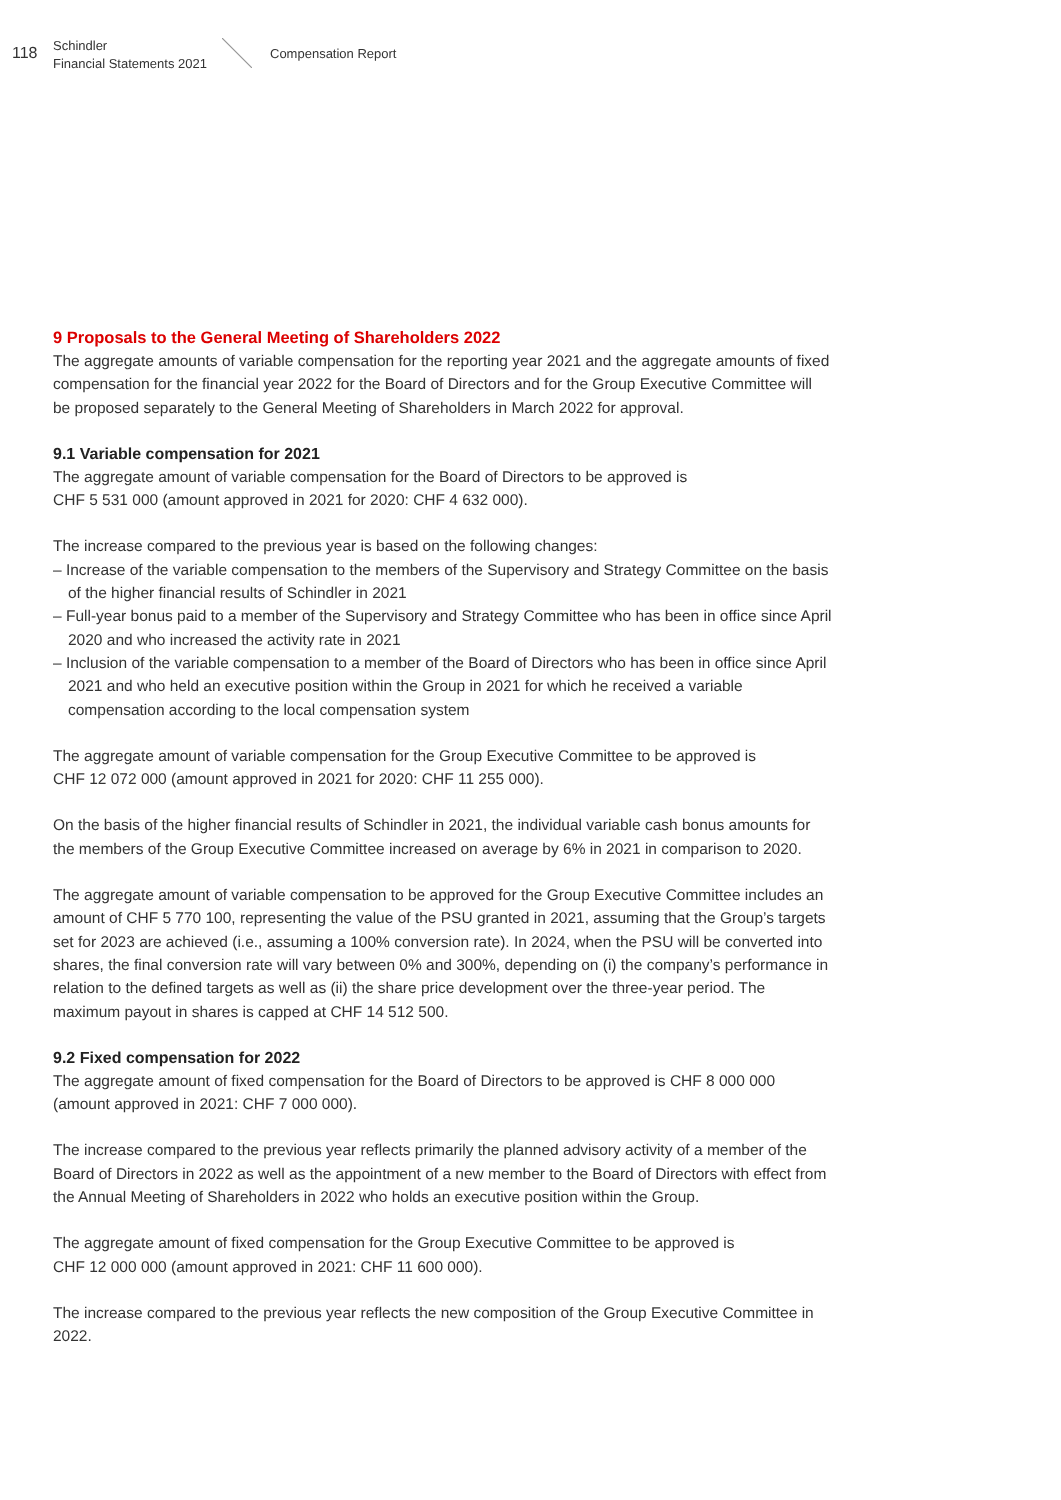118
Schindler
Financial Statements 2021
Compensation Report
9 Proposals to the General Meeting of Shareholders 2022
The aggregate amounts of variable compensation for the reporting year 2021 and the aggregate amounts of fixed compensation for the financial year 2022 for the Board of Directors and for the Group Executive Committee will be proposed separately to the General Meeting of Shareholders in March 2022 for approval.
9.1 Variable compensation for 2021
The aggregate amount of variable compensation for the Board of Directors to be approved is
CHF 5 531 000 (amount approved in 2021 for 2020: CHF 4 632 000).
The increase compared to the previous year is based on the following changes:
– Increase of the variable compensation to the members of the Supervisory and Strategy Committee on the basis of the higher financial results of Schindler in 2021
– Full-year bonus paid to a member of the Supervisory and Strategy Committee who has been in office since April 2020 and who increased the activity rate in 2021
– Inclusion of the variable compensation to a member of the Board of Directors who has been in office since April 2021 and who held an executive position within the Group in 2021 for which he received a variable compensation according to the local compensation system
The aggregate amount of variable compensation for the Group Executive Committee to be approved is
CHF 12 072 000 (amount approved in 2021 for 2020: CHF 11 255 000).
On the basis of the higher financial results of Schindler in 2021, the individual variable cash bonus amounts for the members of the Group Executive Committee increased on average by 6% in 2021 in comparison to 2020.
The aggregate amount of variable compensation to be approved for the Group Executive Committee includes an amount of CHF 5 770 100, representing the value of the PSU granted in 2021, assuming that the Group’s targets set for 2023 are achieved (i.e., assuming a 100% conversion rate). In 2024, when the PSU will be converted into shares, the final conversion rate will vary between 0% and 300%, depending on (i) the company’s performance in relation to the defined targets as well as (ii) the share price devel­opment over the three-year period. The maximum payout in shares is capped at CHF 14 512 500.
9.2 Fixed compensation for 2022
The aggregate amount of fixed compensation for the Board of Directors to be approved is CHF 8 000 000 (amount approved in 2021: CHF 7 000 000).
The increase compared to the previous year reflects primarily the planned advisory activity of a member of the Board of Directors in 2022 as well as the appointment of a new member to the Board of Directors with effect from the Annual Meeting of Shareholders in 2022 who holds an executive position within the Group.
The aggregate amount of fixed compensation for the Group Executive Committee to be approved is
CHF 12 000 000 (amount approved in 2021: CHF 11 600 000).
The increase compared to the previous year reflects the new composition of the Group Executive Committee in 2022.